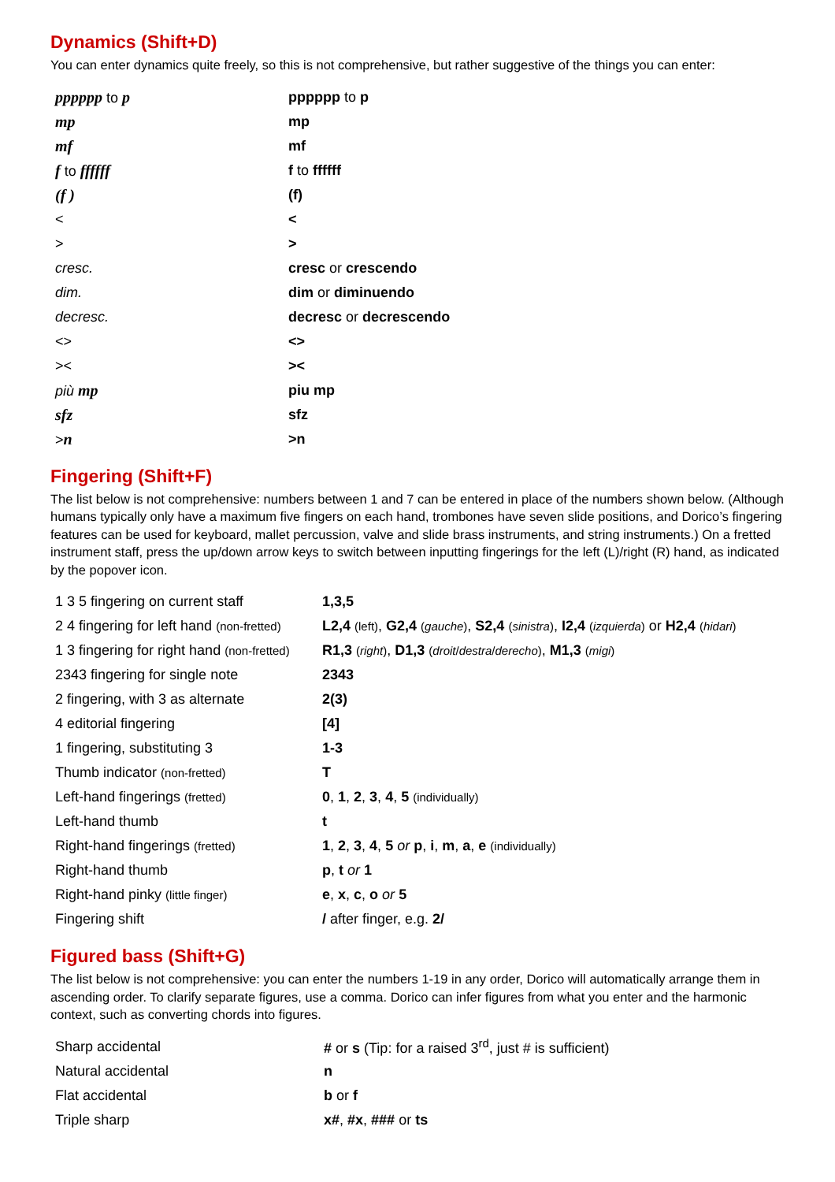Dynamics (Shift+D)
You can enter dynamics quite freely, so this is not comprehensive, but rather suggestive of the things you can enter:
| pppppp to p | pppppp to p |
| mp | mp |
| mf | mf |
| f to ffffff | f to ffffff |
| (f ) | (f) |
| < | < |
| > | > |
| cresc. | cresc or crescendo |
| dim. | dim or diminuendo |
| decresc. | decresc or decrescendo |
| <> | <> |
| >< | >< |
| più mp | piu mp |
| sfz | sfz |
| > n | >n |
Fingering (Shift+F)
The list below is not comprehensive: numbers between 1 and 7 can be entered in place of the numbers shown below. (Although humans typically only have a maximum five fingers on each hand, trombones have seven slide positions, and Dorico’s fingering features can be used for keyboard, mallet percussion, valve and slide brass instruments, and string instruments.) On a fretted instrument staff, press the up/down arrow keys to switch between inputting fingerings for the left (L)/right (R) hand, as indicated by the popover icon.
| 1 3 5 fingering on current staff | 1,3,5 |
| 2 4 fingering for left hand (non-fretted) | L2,4 (left) , G2,4 ( gauche ) , S2,4 ( sinistra ) , I2,4 ( izquierda ) or H2,4 ( hidari ) |
| 1 3 fingering for right hand (non-fretted) | R1,3 ( right ) , D1,3 ( droit / destra / derecho ) , M1,3 ( migi ) |
| 2343 fingering for single note | 2343 |
| 2 fingering, with 3 as alternate | 2(3) |
| 4 editorial fingering | [4] |
| 1 fingering, substituting 3 | 1-3 |
| Thumb indicator (non-fretted) | T |
| Left-hand fingerings (fretted) | 0 , 1 , 2 , 3 , 4 , 5 (individually) |
| Left-hand thumb | t |
| Right-hand fingerings (fretted) | 1 , 2 , 3 , 4 , 5 or p , i , m , a , e (individually) |
| Right-hand thumb | p , t or 1 |
| Right-hand pinky (little finger) | e , x , c , o or 5 |
| Fingering shift | / after finger, e.g. 2/ |
Figured bass (Shift+G)
The list below is not comprehensive: you can enter the numbers 1-19 in any order, Dorico will automatically arrange them in ascending order. To clarify separate figures, use a comma. Dorico can infer figures from what you enter and the harmonic context, such as converting chords into figures.
| Sharp accidental | # or s (Tip: for a raised 3<sup>rd</sup>, just # is sufficient) |
| Natural accidental | n |
| Flat accidental | b or f |
| Triple sharp | x# , #x , ### or ts |